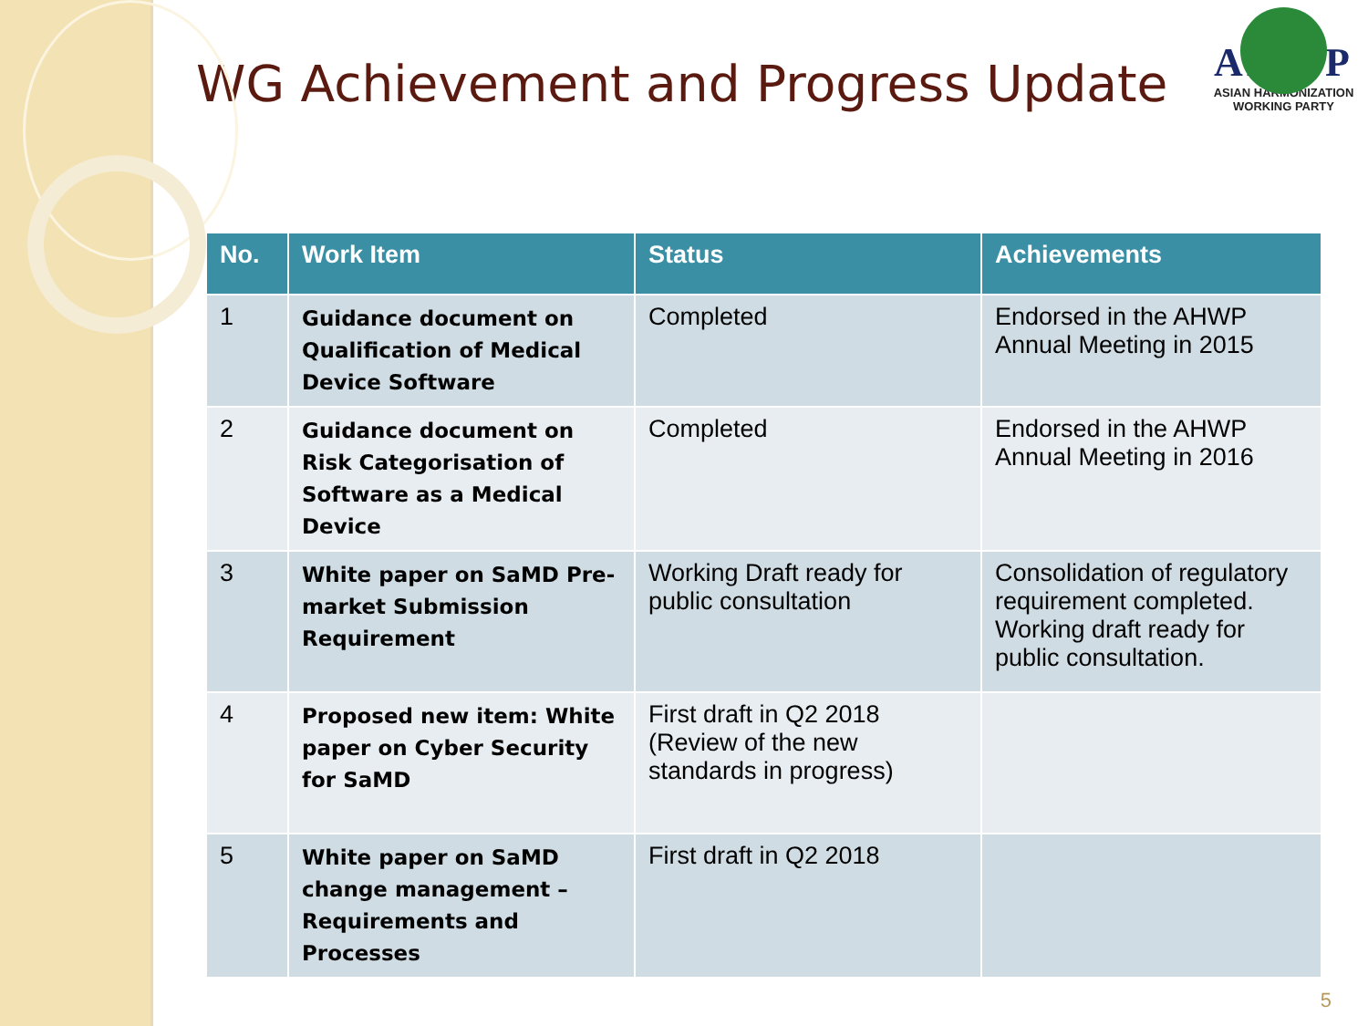AHWP
ASIAN HARMONIZATION
WORKING PARTY
WG Achievement and Progress Update
| No. | Work Item | Status | Achievements |
| --- | --- | --- | --- |
| 1 | Guidance document on Qualification of Medical Device Software | Completed | Endorsed in the AHWP Annual Meeting in 2015 |
| 2 | Guidance document on Risk Categorisation of Software as a Medical Device | Completed | Endorsed in the AHWP Annual Meeting in 2016 |
| 3 | White paper on SaMD Pre-market Submission Requirement | Working Draft ready for public consultation | Consolidation of regulatory requirement completed. Working draft ready for public consultation. |
| 4 | Proposed new item: White paper on Cyber Security for SaMD | First draft in Q2 2018 (Review of the new standards in progress) | |
| 5 | White paper on SaMD change management – Requirements and Processes | First draft in Q2 2018 | |
5